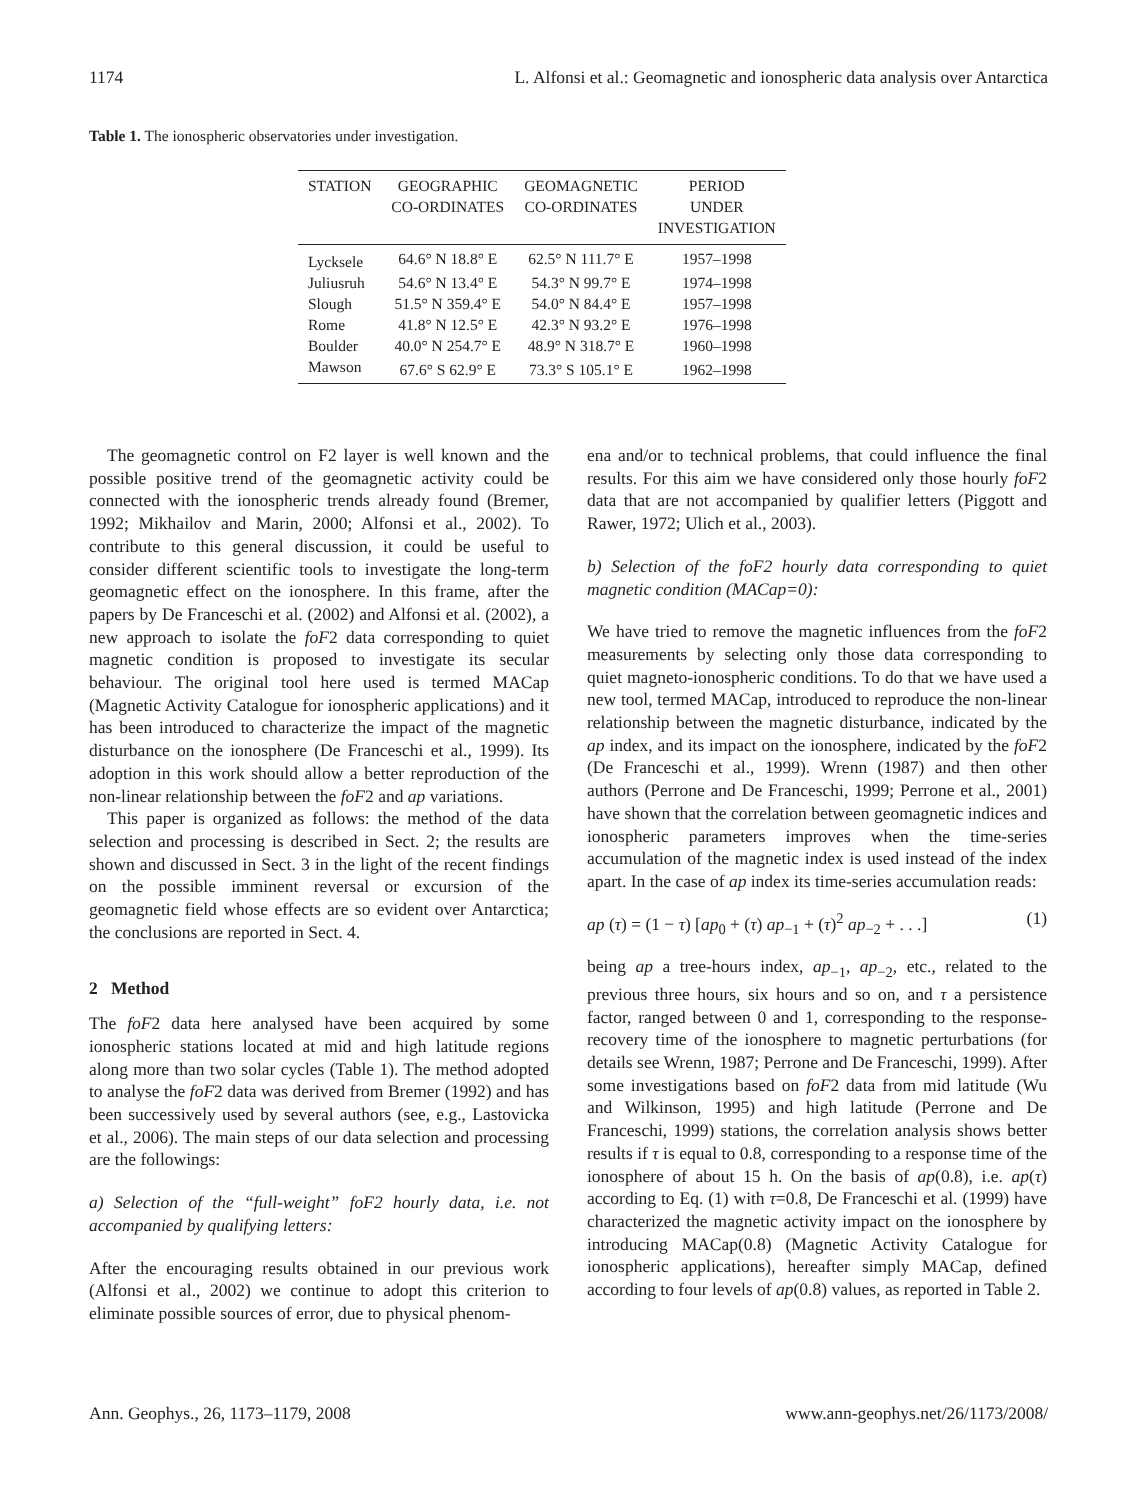1174 L. Alfonsi et al.: Geomagnetic and ionospheric data analysis over Antarctica
Table 1. The ionospheric observatories under investigation.
| STATION | GEOGRAPHIC CO-ORDINATES | GEOMAGNETIC CO-ORDINATES | PERIOD UNDER INVESTIGATION |
| --- | --- | --- | --- |
| Lycksele | 64.6° N 18.8° E | 62.5° N 111.7° E | 1957–1998 |
| Juliusruh | 54.6° N 13.4° E | 54.3° N 99.7° E | 1974–1998 |
| Slough | 51.5° N 359.4° E | 54.0° N 84.4° E | 1957–1998 |
| Rome | 41.8° N 12.5° E | 42.3° N 93.2° E | 1976–1998 |
| Boulder | 40.0° N 254.7° E | 48.9° N 318.7° E | 1960–1998 |
| Mawson | 67.6° S 62.9° E | 73.3° S 105.1° E | 1962–1998 |
The geomagnetic control on F2 layer is well known and the possible positive trend of the geomagnetic activity could be connected with the ionospheric trends already found (Bremer, 1992; Mikhailov and Marin, 2000; Alfonsi et al., 2002). To contribute to this general discussion, it could be useful to consider different scientific tools to investigate the long-term geomagnetic effect on the ionosphere. In this frame, after the papers by De Franceschi et al. (2002) and Alfonsi et al. (2002), a new approach to isolate the foF2 data corresponding to quiet magnetic condition is proposed to investigate its secular behaviour. The original tool here used is termed MACap (Magnetic Activity Catalogue for ionospheric applications) and it has been introduced to characterize the impact of the magnetic disturbance on the ionosphere (De Franceschi et al., 1999). Its adoption in this work should allow a better reproduction of the non-linear relationship between the foF2 and ap variations.
This paper is organized as follows: the method of the data selection and processing is described in Sect. 2; the results are shown and discussed in Sect. 3 in the light of the recent findings on the possible imminent reversal or excursion of the geomagnetic field whose effects are so evident over Antarctica; the conclusions are reported in Sect. 4.
2 Method
The foF2 data here analysed have been acquired by some ionospheric stations located at mid and high latitude regions along more than two solar cycles (Table 1). The method adopted to analyse the foF2 data was derived from Bremer (1992) and has been successively used by several authors (see, e.g., Lastovicka et al., 2006). The main steps of our data selection and processing are the followings:
a) Selection of the “full-weight” foF2 hourly data, i.e. not accompanied by qualifying letters:
After the encouraging results obtained in our previous work (Alfonsi et al., 2002) we continue to adopt this criterion to eliminate possible sources of error, due to physical phenom-
ena and/or to technical problems, that could influence the final results. For this aim we have considered only those hourly foF2 data that are not accompanied by qualifier letters (Piggott and Rawer, 1972; Ulich et al., 2003).
b) Selection of the foF2 hourly data corresponding to quiet magnetic condition (MACap=0):
We have tried to remove the magnetic influences from the foF2 measurements by selecting only those data corresponding to quiet magneto-ionospheric conditions. To do that we have used a new tool, termed MACap, introduced to reproduce the non-linear relationship between the magnetic disturbance, indicated by the ap index, and its impact on the ionosphere, indicated by the foF2 (De Franceschi et al., 1999). Wrenn (1987) and then other authors (Perrone and De Franceschi, 1999; Perrone et al., 2001) have shown that the correlation between geomagnetic indices and ionospheric parameters improves when the time-series accumulation of the magnetic index is used instead of the index apart. In the case of ap index its time-series accumulation reads:
ap (τ) = (1 − τ) [ap<sub>0</sub> + (τ) ap<sub>−1</sub> + (τ)<sup>2</sup> ap<sub>−2</sub> + . . .] (1)
being ap a tree-hours index, ap<sub>−1</sub>, ap<sub>−2</sub>, etc., related to the previous three hours, six hours and so on, and τ a persistence factor, ranged between 0 and 1, corresponding to the response-recovery time of the ionosphere to magnetic perturbations (for details see Wrenn, 1987; Perrone and De Franceschi, 1999). After some investigations based on foF2 data from mid latitude (Wu and Wilkinson, 1995) and high latitude (Perrone and De Franceschi, 1999) stations, the correlation analysis shows better results if τ is equal to 0.8, corresponding to a response time of the ionosphere of about 15 h. On the basis of ap(0.8), i.e. ap(τ) according to Eq. (1) with τ=0.8, De Franceschi et al. (1999) have characterized the magnetic activity impact on the ionosphere by introducing MACap(0.8) (Magnetic Activity Catalogue for ionospheric applications), hereafter simply MACap, defined according to four levels of ap(0.8) values, as reported in Table 2.
Ann. Geophys., 26, 1173–1179, 2008 www.ann-geophys.net/26/1173/2008/